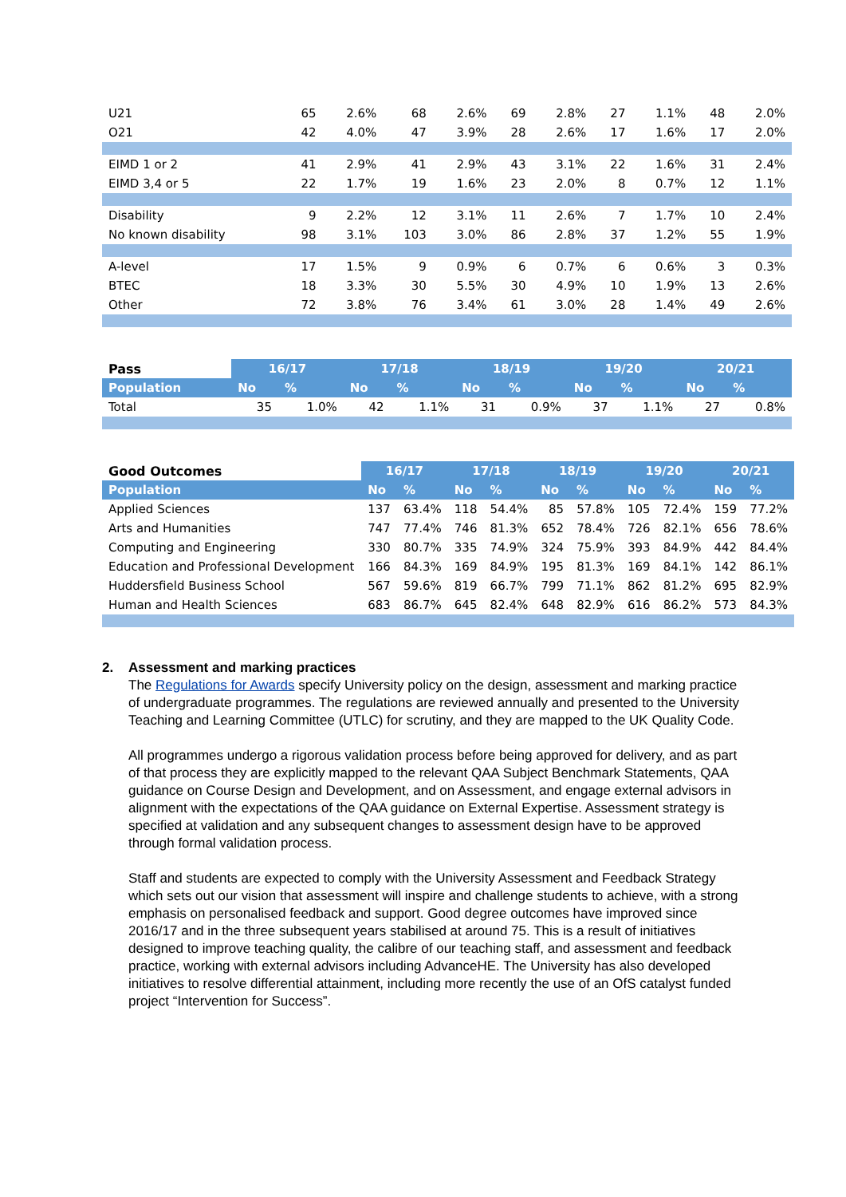| U21 | 65 | 2.6% | 68 | 2.6% | 69 | 2.8% | 27 | 1.1% | 48 | 2.0% |
| O21 | 42 | 4.0% | 47 | 3.9% | 28 | 2.6% | 17 | 1.6% | 17 | 2.0% |
| EIMD 1 or 2 | 41 | 2.9% | 41 | 2.9% | 43 | 3.1% | 22 | 1.6% | 31 | 2.4% |
| EIMD 3,4 or 5 | 22 | 1.7% | 19 | 1.6% | 23 | 2.0% | 8 | 0.7% | 12 | 1.1% |
| Disability | 9 | 2.2% | 12 | 3.1% | 11 | 2.6% | 7 | 1.7% | 10 | 2.4% |
| No known disability | 98 | 3.1% | 103 | 3.0% | 86 | 2.8% | 37 | 1.2% | 55 | 1.9% |
| A-level | 17 | 1.5% | 9 | 0.9% | 6 | 0.7% | 6 | 0.6% | 3 | 0.3% |
| BTEC | 18 | 3.3% | 30 | 5.5% | 30 | 4.9% | 10 | 1.9% | 13 | 2.6% |
| Other | 72 | 3.8% | 76 | 3.4% | 61 | 3.0% | 28 | 1.4% | 49 | 2.6% |
| Pass | 16/17 | | 17/18 | | 18/19 | | 19/20 | | 20/21 | |
| --- | --- | --- | --- | --- | --- | --- | --- | --- | --- | --- |
| Population | No | % | No | % | No | % | No | % | No | % |
| Total | 35 | 1.0% | 42 | 1.1% | 31 | 0.9% | 37 | 1.1% | 27 | 0.8% |
| Good Outcomes | 16/17 | | 17/18 | | 18/19 | | 19/20 | | 20/21 | |
| --- | --- | --- | --- | --- | --- | --- | --- | --- | --- | --- |
| Population | No | % | No | % | No | % | No | % | No | % |
| Applied Sciences | 137 | 63.4% | 118 | 54.4% | 85 | 57.8% | 105 | 72.4% | 159 | 77.2% |
| Arts and Humanities | 747 | 77.4% | 746 | 81.3% | 652 | 78.4% | 726 | 82.1% | 656 | 78.6% |
| Computing and Engineering | 330 | 80.7% | 335 | 74.9% | 324 | 75.9% | 393 | 84.9% | 442 | 84.4% |
| Education and Professional Development | 166 | 84.3% | 169 | 84.9% | 195 | 81.3% | 169 | 84.1% | 142 | 86.1% |
| Huddersfield Business School | 567 | 59.6% | 819 | 66.7% | 799 | 71.1% | 862 | 81.2% | 695 | 82.9% |
| Human and Health Sciences | 683 | 86.7% | 645 | 82.4% | 648 | 82.9% | 616 | 86.2% | 573 | 84.3% |
2. Assessment and marking practices
The Regulations for Awards specify University policy on the design, assessment and marking practice of undergraduate programmes. The regulations are reviewed annually and presented to the University Teaching and Learning Committee (UTLC) for scrutiny, and they are mapped to the UK Quality Code.
All programmes undergo a rigorous validation process before being approved for delivery, and as part of that process they are explicitly mapped to the relevant QAA Subject Benchmark Statements, QAA guidance on Course Design and Development, and on Assessment, and engage external advisors in alignment with the expectations of the QAA guidance on External Expertise. Assessment strategy is specified at validation and any subsequent changes to assessment design have to be approved through formal validation process.
Staff and students are expected to comply with the University Assessment and Feedback Strategy which sets out our vision that assessment will inspire and challenge students to achieve, with a strong emphasis on personalised feedback and support. Good degree outcomes have improved since 2016/17 and in the three subsequent years stabilised at around 75. This is a result of initiatives designed to improve teaching quality, the calibre of our teaching staff, and assessment and feedback practice, working with external advisors including AdvanceHE. The University has also developed initiatives to resolve differential attainment, including more recently the use of an OfS catalyst funded project “Intervention for Success”.